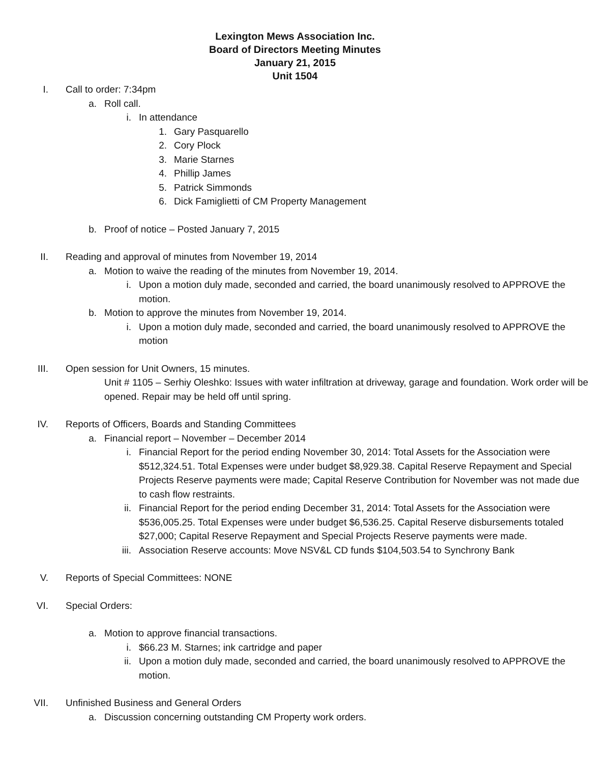Lexington Mews Association Inc.
Board of Directors Meeting Minutes
January 21, 2015
Unit 1504
I. Call to order: 7:34pm
a. Roll call.
i. In attendance
1. Gary Pasquarello
2. Cory Plock
3. Marie Starnes
4. Phillip James
5. Patrick Simmonds
6. Dick Famiglietti of CM Property Management
b. Proof of notice – Posted January 7, 2015
II. Reading and approval of minutes from November 19, 2014
a. Motion to waive the reading of the minutes from November 19, 2014.
i. Upon a motion duly made, seconded and carried, the board unanimously resolved to APPROVE the motion.
b. Motion to approve the minutes from November 19, 2014.
i. Upon a motion duly made, seconded and carried, the board unanimously resolved to APPROVE the motion
III. Open session for Unit Owners, 15 minutes.
Unit # 1105 – Serhiy Oleshko: Issues with water infiltration at driveway, garage and foundation. Work order will be opened. Repair may be held off until spring.
IV. Reports of Officers, Boards and Standing Committees
a. Financial report – November – December 2014
i. Financial Report for the period ending November 30, 2014: Total Assets for the Association were $512,324.51. Total Expenses were under budget $8,929.38. Capital Reserve Repayment and Special Projects Reserve payments were made; Capital Reserve Contribution for November was not made due to cash flow restraints.
ii. Financial Report for the period ending December 31, 2014: Total Assets for the Association were $536,005.25. Total Expenses were under budget $6,536.25. Capital Reserve disbursements totaled $27,000; Capital Reserve Repayment and Special Projects Reserve payments were made.
iii. Association Reserve accounts: Move NSV&L CD funds $104,503.54 to Synchrony Bank
V. Reports of Special Committees: NONE
VI. Special Orders:
a. Motion to approve financial transactions.
i. $66.23 M. Starnes; ink cartridge and paper
ii. Upon a motion duly made, seconded and carried, the board unanimously resolved to APPROVE the motion.
VII. Unfinished Business and General Orders
a. Discussion concerning outstanding CM Property work orders.